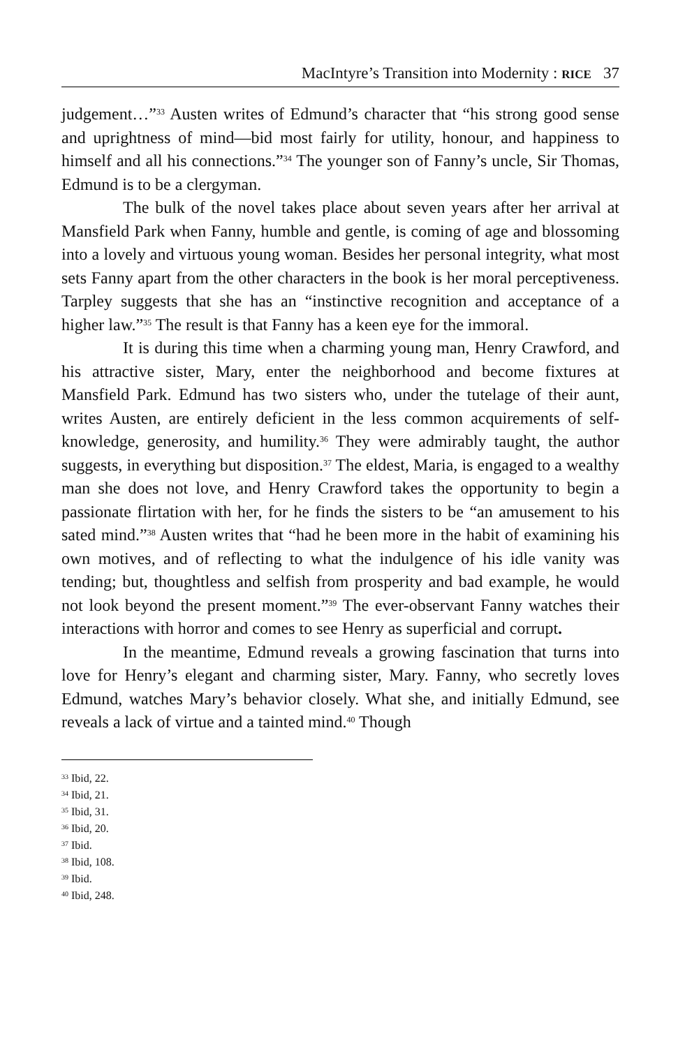MacIntyre’s Transition into Modernity : RICE 37
judgement…”<sup>33</sup> Austen writes of Edmund’s character that “his strong good sense and uprightness of mind—bid most fairly for utility, honour, and happiness to himself and all his connections.”<sup>34</sup> The younger son of Fanny’s uncle, Sir Thomas, Edmund is to be a clergyman.
The bulk of the novel takes place about seven years after her arrival at Mansfield Park when Fanny, humble and gentle, is coming of age and blossoming into a lovely and virtuous young woman. Besides her personal integrity, what most sets Fanny apart from the other characters in the book is her moral perceptiveness. Tarpley suggests that she has an “instinctive recognition and acceptance of a higher law.”<sup>35</sup> The result is that Fanny has a keen eye for the immoral.
It is during this time when a charming young man, Henry Crawford, and his attractive sister, Mary, enter the neighborhood and become fixtures at Mansfield Park. Edmund has two sisters who, under the tutelage of their aunt, writes Austen, are entirely deficient in the less common acquirements of self-knowledge, generosity, and humility.<sup>36</sup> They were admirably taught, the author suggests, in everything but disposition.<sup>37</sup> The eldest, Maria, is engaged to a wealthy man she does not love, and Henry Crawford takes the opportunity to begin a passionate flirtation with her, for he finds the sisters to be “an amusement to his sated mind.”<sup>38</sup> Austen writes that “had he been more in the habit of examining his own motives, and of reflecting to what the indulgence of his idle vanity was tending; but, thoughtless and selfish from prosperity and bad example, he would not look beyond the present moment.”<sup>39</sup> The ever-observant Fanny watches their interactions with horror and comes to see Henry as superficial and corrupt.
In the meantime, Edmund reveals a growing fascination that turns into love for Henry’s elegant and charming sister, Mary. Fanny, who secretly loves Edmund, watches Mary’s behavior closely. What she, and initially Edmund, see reveals a lack of virtue and a tainted mind.<sup>40</sup> Though
<sup>33</sup> Ibid, 22.
<sup>34</sup> Ibid, 21.
<sup>35</sup> Ibid, 31.
<sup>36</sup> Ibid, 20.
<sup>37</sup> Ibid.
<sup>38</sup> Ibid, 108.
<sup>39</sup> Ibid.
<sup>40</sup> Ibid, 248.